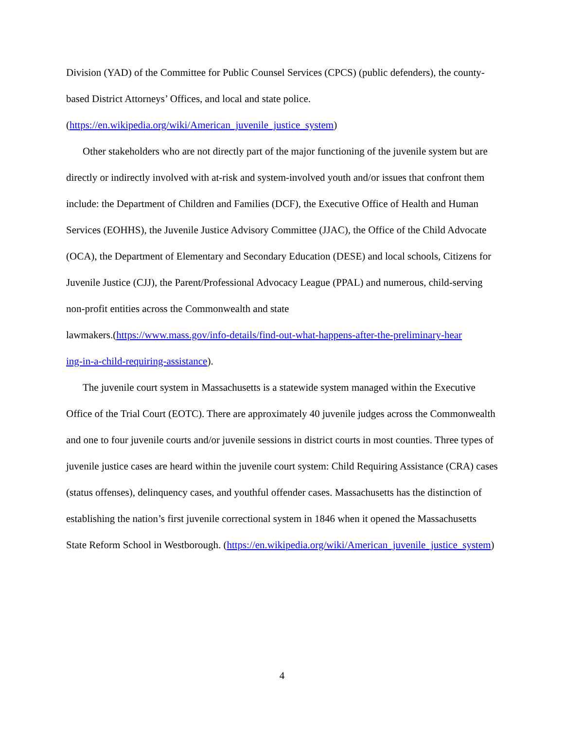Division (YAD) of the Committee for Public Counsel Services (CPCS) (public defenders), the county-based District Attorneys’ Offices, and local and state police.
(https://en.wikipedia.org/wiki/American_juvenile_justice_system)
Other stakeholders who are not directly part of the major functioning of the juvenile system but are directly or indirectly involved with at-risk and system-involved youth and/or issues that confront them include: the Department of Children and Families (DCF), the Executive Office of Health and Human Services (EOHHS), the Juvenile Justice Advisory Committee (JJAC), the Office of the Child Advocate (OCA), the Department of Elementary and Secondary Education (DESE) and local schools, Citizens for Juvenile Justice (CJJ), the Parent/Professional Advocacy League (PPAL) and numerous, child-serving non-profit entities across the Commonwealth and state
lawmakers.(https://www.mass.gov/info-details/find-out-what-happens-after-the-preliminary-hear
ing-in-a-child-requiring-assistance).
The juvenile court system in Massachusetts is a statewide system managed within the Executive Office of the Trial Court (EOTC). There are approximately 40 juvenile judges across the Commonwealth and one to four juvenile courts and/or juvenile sessions in district courts in most counties. Three types of juvenile justice cases are heard within the juvenile court system: Child Requiring Assistance (CRA) cases (status offenses), delinquency cases, and youthful offender cases. Massachusetts has the distinction of establishing the nation’s first juvenile correctional system in 1846 when it opened the Massachusetts State Reform School in Westborough. (https://en.wikipedia.org/wiki/American_juvenile_justice_system)
4